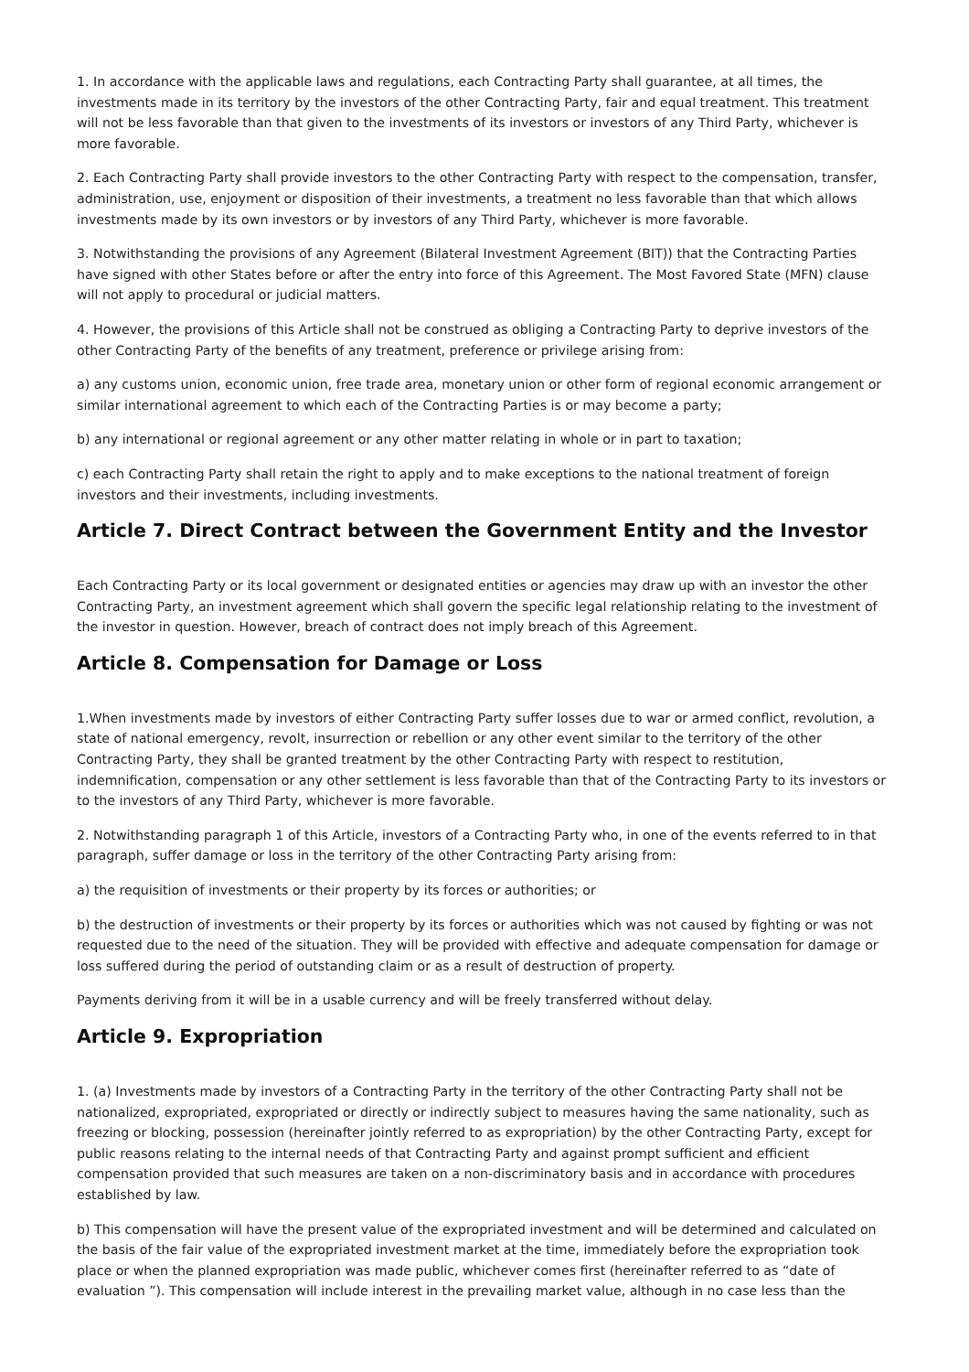1. In accordance with the applicable laws and regulations, each Contracting Party shall guarantee, at all times, the investments made in its territory by the investors of the other Contracting Party, fair and equal treatment. This treatment will not be less favorable than that given to the investments of its investors or investors of any Third Party, whichever is more favorable.
2. Each Contracting Party shall provide investors to the other Contracting Party with respect to the compensation, transfer, administration, use, enjoyment or disposition of their investments, a treatment no less favorable than that which allows investments made by its own investors or by investors of any Third Party, whichever is more favorable.
3. Notwithstanding the provisions of any Agreement (Bilateral Investment Agreement (BIT)) that the Contracting Parties have signed with other States before or after the entry into force of this Agreement. The Most Favored State (MFN) clause will not apply to procedural or judicial matters.
4. However, the provisions of this Article shall not be construed as obliging a Contracting Party to deprive investors of the other Contracting Party of the benefits of any treatment, preference or privilege arising from:
a) any customs union, economic union, free trade area, monetary union or other form of regional economic arrangement or similar international agreement to which each of the Contracting Parties is or may become a party;
b) any international or regional agreement or any other matter relating in whole or in part to taxation;
c) each Contracting Party shall retain the right to apply and to make exceptions to the national treatment of foreign investors and their investments, including investments.
Article 7. Direct Contract between the Government Entity and the Investor
Each Contracting Party or its local government or designated entities or agencies may draw up with an investor the other Contracting Party, an investment agreement which shall govern the specific legal relationship relating to the investment of the investor in question. However, breach of contract does not imply breach of this Agreement.
Article 8. Compensation for Damage or Loss
1.When investments made by investors of either Contracting Party suffer losses due to war or armed conflict, revolution, a state of national emergency, revolt, insurrection or rebellion or any other event similar to the territory of the other Contracting Party, they shall be granted treatment by the other Contracting Party with respect to restitution, indemnification, compensation or any other settlement is less favorable than that of the Contracting Party to its investors or to the investors of any Third Party, whichever is more favorable.
2. Notwithstanding paragraph 1 of this Article, investors of a Contracting Party who, in one of the events referred to in that paragraph, suffer damage or loss in the territory of the other Contracting Party arising from:
a) the requisition of investments or their property by its forces or authorities; or
b) the destruction of investments or their property by its forces or authorities which was not caused by fighting or was not requested due to the need of the situation. They will be provided with effective and adequate compensation for damage or loss suffered during the period of outstanding claim or as a result of destruction of property.
Payments deriving from it will be in a usable currency and will be freely transferred without delay.
Article 9. Expropriation
1. (a) Investments made by investors of a Contracting Party in the territory of the other Contracting Party shall not be nationalized, expropriated, expropriated or directly or indirectly subject to measures having the same nationality, such as freezing or blocking, possession (hereinafter jointly referred to as expropriation) by the other Contracting Party, except for public reasons relating to the internal needs of that Contracting Party and against prompt sufficient and efficient compensation provided that such measures are taken on a non-discriminatory basis and in accordance with procedures established by law.
b) This compensation will have the present value of the expropriated investment and will be determined and calculated on the basis of the fair value of the expropriated investment market at the time, immediately before the expropriation took place or when the planned expropriation was made public, whichever comes first (hereinafter referred to as “date of evaluation ”). This compensation will include interest in the prevailing market value, although in no case less than the